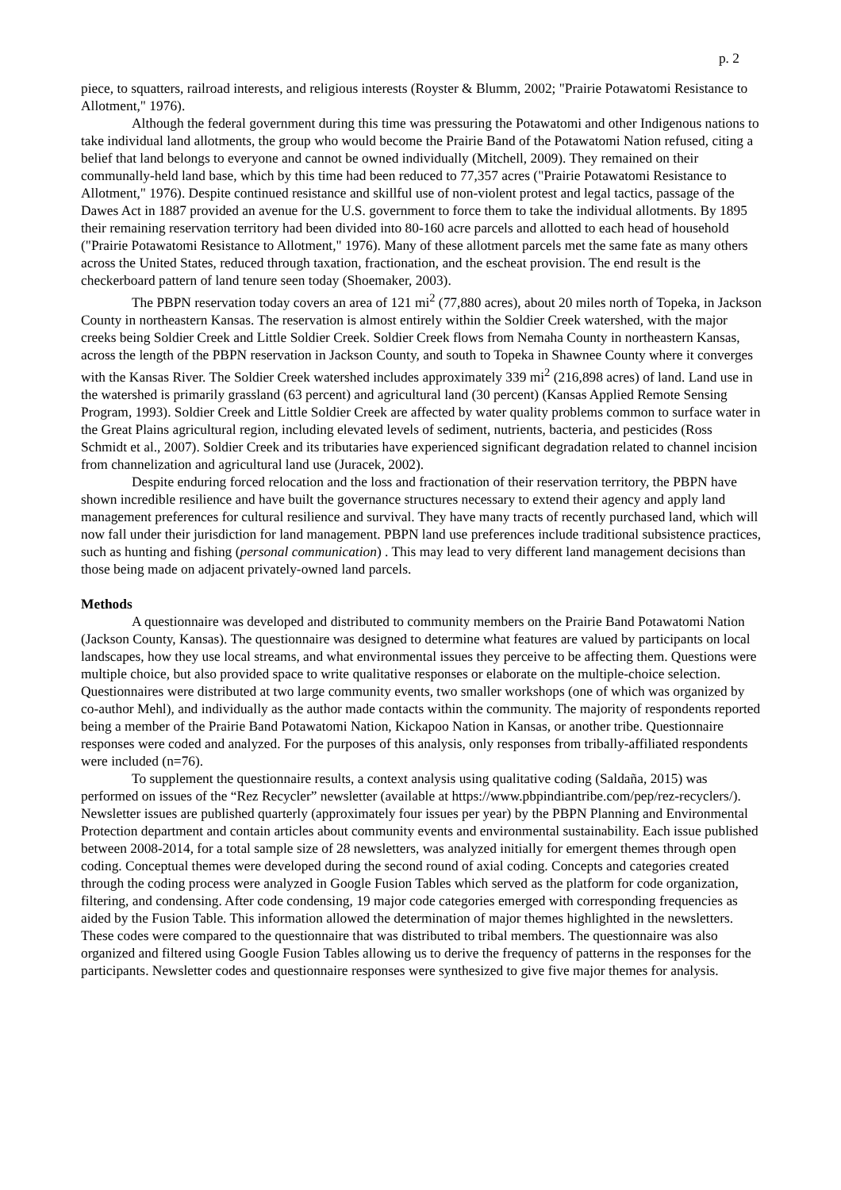p. 2
piece, to squatters, railroad interests, and religious interests (Royster & Blumm, 2002; "Prairie Potawatomi Resistance to Allotment," 1976).
Although the federal government during this time was pressuring the Potawatomi and other Indigenous nations to take individual land allotments, the group who would become the Prairie Band of the Potawatomi Nation refused, citing a belief that land belongs to everyone and cannot be owned individually (Mitchell, 2009). They remained on their communally-held land base, which by this time had been reduced to 77,357 acres ("Prairie Potawatomi Resistance to Allotment," 1976). Despite continued resistance and skillful use of non-violent protest and legal tactics, passage of the Dawes Act in 1887 provided an avenue for the U.S. government to force them to take the individual allotments. By 1895 their remaining reservation territory had been divided into 80-160 acre parcels and allotted to each head of household ("Prairie Potawatomi Resistance to Allotment," 1976). Many of these allotment parcels met the same fate as many others across the United States, reduced through taxation, fractionation, and the escheat provision. The end result is the checkerboard pattern of land tenure seen today (Shoemaker, 2003).
The PBPN reservation today covers an area of 121 mi<sup>2</sup> (77,880 acres), about 20 miles north of Topeka, in Jackson County in northeastern Kansas. The reservation is almost entirely within the Soldier Creek watershed, with the major creeks being Soldier Creek and Little Soldier Creek. Soldier Creek flows from Nemaha County in northeastern Kansas, across the length of the PBPN reservation in Jackson County, and south to Topeka in Shawnee County where it converges with the Kansas River. The Soldier Creek watershed includes approximately 339 mi<sup>2</sup> (216,898 acres) of land. Land use in the watershed is primarily grassland (63 percent) and agricultural land (30 percent) (Kansas Applied Remote Sensing Program, 1993). Soldier Creek and Little Soldier Creek are affected by water quality problems common to surface water in the Great Plains agricultural region, including elevated levels of sediment, nutrients, bacteria, and pesticides (Ross Schmidt et al., 2007). Soldier Creek and its tributaries have experienced significant degradation related to channel incision from channelization and agricultural land use (Juracek, 2002).
Despite enduring forced relocation and the loss and fractionation of their reservation territory, the PBPN have shown incredible resilience and have built the governance structures necessary to extend their agency and apply land management preferences for cultural resilience and survival. They have many tracts of recently purchased land, which will now fall under their jurisdiction for land management. PBPN land use preferences include traditional subsistence practices, such as hunting and fishing (personal communication) . This may lead to very different land management decisions than those being made on adjacent privately-owned land parcels.
Methods
A questionnaire was developed and distributed to community members on the Prairie Band Potawatomi Nation (Jackson County, Kansas). The questionnaire was designed to determine what features are valued by participants on local landscapes, how they use local streams, and what environmental issues they perceive to be affecting them. Questions were multiple choice, but also provided space to write qualitative responses or elaborate on the multiple-choice selection. Questionnaires were distributed at two large community events, two smaller workshops (one of which was organized by co-author Mehl), and individually as the author made contacts within the community. The majority of respondents reported being a member of the Prairie Band Potawatomi Nation, Kickapoo Nation in Kansas, or another tribe. Questionnaire responses were coded and analyzed. For the purposes of this analysis, only responses from tribally-affiliated respondents were included (n=76).
To supplement the questionnaire results, a context analysis using qualitative coding (Saldaña, 2015) was performed on issues of the “Rez Recycler” newsletter (available at https://www.pbpindiantribe.com/pep/rez-recyclers/). Newsletter issues are published quarterly (approximately four issues per year) by the PBPN Planning and Environmental Protection department and contain articles about community events and environmental sustainability. Each issue published between 2008-2014, for a total sample size of 28 newsletters, was analyzed initially for emergent themes through open coding. Conceptual themes were developed during the second round of axial coding. Concepts and categories created through the coding process were analyzed in Google Fusion Tables which served as the platform for code organization, filtering, and condensing. After code condensing, 19 major code categories emerged with corresponding frequencies as aided by the Fusion Table. This information allowed the determination of major themes highlighted in the newsletters. These codes were compared to the questionnaire that was distributed to tribal members. The questionnaire was also organized and filtered using Google Fusion Tables allowing us to derive the frequency of patterns in the responses for the participants. Newsletter codes and questionnaire responses were synthesized to give five major themes for analysis.